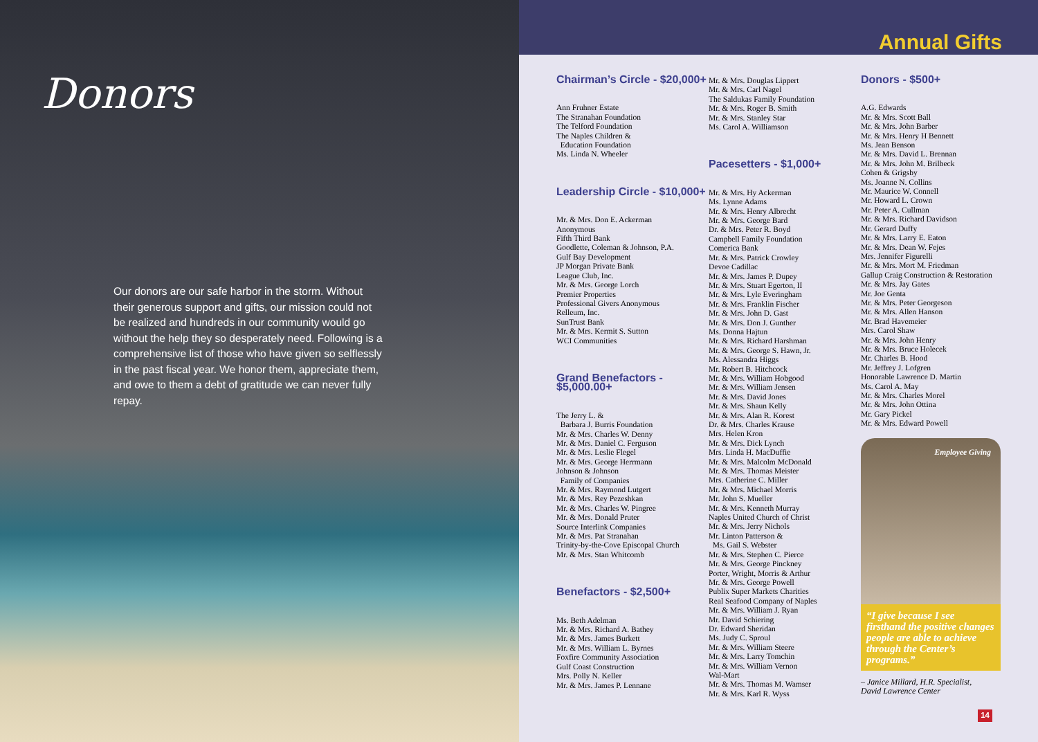Donors
Our donors are our safe harbor in the storm. Without their generous support and gifts, our mission could not be realized and hundreds in our community would go without the help they so desperately need. Following is a comprehensive list of those who have given so selflessly in the past fiscal year. We honor them, appreciate them, and owe to them a debt of gratitude we can never fully repay.
Annual Gifts
Chairman’s Circle - $20,000+
Ann Fruhner Estate
The Stranahan Foundation
The Telford Foundation
The Naples Children &
Education Foundation
Ms. Linda N. Wheeler
Leadership Circle - $10,000+
Mr. & Mrs. Don E. Ackerman
Anonymous
Fifth Third Bank
Goodlette, Coleman & Johnson, P.A.
Gulf Bay Development
JP Morgan Private Bank
League Club, Inc.
Mr. & Mrs. George Lorch
Premier Properties
Professional Givers Anonymous
Relleum, Inc.
SunTrust Bank
Mr. & Mrs. Kermit S. Sutton
WCI Communities
Grand Benefactors - $5,000.00+
The Jerry L. &
Barbara J. Burris Foundation
Mr. & Mrs. Charles W. Denny
Mr. & Mrs. Daniel C. Ferguson
Mr. & Mrs. Leslie Flegel
Mr. & Mrs. George Herrmann
Johnson & Johnson
Family of Companies
Mr. & Mrs. Raymond Lutgert
Mr. & Mrs. Rey Pezeshkan
Mr. & Mrs. Charles W. Pingree
Mr. & Mrs. Donald Pruter
Source Interlink Companies
Mr. & Mrs. Pat Stranahan
Trinity-by-the-Cove Episcopal Church
Mr. & Mrs. Stan Whitcomb
Benefactors - $2,500+
Ms. Beth Adelman
Mr. & Mrs. Richard A. Bathey
Mr. & Mrs. James Burkett
Mr. & Mrs. William L. Byrnes
Foxfire Community Association
Gulf Coast Construction
Mrs. Polly N. Keller
Mr. & Mrs. James P. Lennane
Mr. & Mrs. Douglas Lippert
Mr. & Mrs. Carl Nagel
The Saldukas Family Foundation
Mr. & Mrs. Roger B. Smith
Mr. & Mrs. Stanley Star
Ms. Carol A. Williamson
Pacesetters - $1,000+
Mr. & Mrs. Hy Ackerman
Ms. Lynne Adams
Mr. & Mrs. Henry Albrecht
Mr. & Mrs. George Bard
Dr. & Mrs. Peter R. Boyd
Campbell Family Foundation
Comerica Bank
Mr. & Mrs. Patrick Crowley
Devoe Cadillac
Mr. & Mrs. James P. Dupey
Mr. & Mrs. Stuart Egerton, II
Mr. & Mrs. Lyle Everingham
Mr. & Mrs. Franklin Fischer
Mr. & Mrs. John D. Gast
Mr. & Mrs. Don J. Gunther
Ms. Donna Hajtun
Mr. & Mrs. Richard Harshman
Mr. & Mrs. George S. Hawn, Jr.
Ms. Alessandra Higgs
Mr. Robert B. Hitchcock
Mr. & Mrs. William Hobgood
Mr. & Mrs. William Jensen
Mr. & Mrs. David Jones
Mr. & Mrs. Shaun Kelly
Mr. & Mrs. Alan R. Korest
Dr. & Mrs. Charles Krause
Mrs. Helen Kron
Mr. & Mrs. Dick Lynch
Mrs. Linda H. MacDuffie
Mr. & Mrs. Malcolm McDonald
Mr. & Mrs. Thomas Meister
Mrs. Catherine C. Miller
Mr. & Mrs. Michael Morris
Mr. John S. Mueller
Mr. & Mrs. Kenneth Murray
Naples United Church of Christ
Mr. & Mrs. Jerry Nichols
Mr. Linton Patterson &
Ms. Gail S. Webster
Mr. & Mrs. Stephen C. Pierce
Mr. & Mrs. George Pinckney
Porter, Wright, Morris & Arthur
Mr. & Mrs. George Powell
Publix Super Markets Charities
Real Seafood Company of Naples
Mr. & Mrs. William J. Ryan
Mr. David Schiering
Dr. Edward Sheridan
Ms. Judy C. Sproul
Mr. & Mrs. William Steere
Mr. & Mrs. Larry Tomchin
Mr. & Mrs. William Vernon
Wal-Mart
Mr. & Mrs. Thomas M. Wamser
Mr. & Mrs. Karl R. Wyss
Donors - $500+
A.G. Edwards
Mr. & Mrs. Scott Ball
Mr. & Mrs. John Barber
Mr. & Mrs. Henry H Bennett
Ms. Jean Benson
Mr. & Mrs. David L. Brennan
Mr. & Mrs. John M. Brilbeck
Cohen & Grigsby
Ms. Joanne N. Collins
Mr. Maurice W. Connell
Mr. Howard L. Crown
Mr. Peter A. Cullman
Mr. & Mrs. Richard Davidson
Mr. Gerard Duffy
Mr. & Mrs. Larry E. Eaton
Mr. & Mrs. Dean W. Fejes
Mrs. Jennifer Figurelli
Mr. & Mrs. Mort M. Friedman
Gallup Craig Construction & Restoration
Mr. & Mrs. Jay Gates
Mr. Joe Genta
Mr. & Mrs. Peter Georgeson
Mr. & Mrs. Allen Hanson
Mr. Brad Havemeier
Mrs. Carol Shaw
Mr. & Mrs. John Henry
Mr. & Mrs. Bruce Holecek
Mr. Charles B. Hood
Mr. Jeffrey J. Lofgren
Honorable Lawrence D. Martin
Ms. Carol A. May
Mr. & Mrs. Charles Morel
Mr. & Mrs. John Ottina
Mr. Gary Pickel
Mr. & Mrs. Edward Powell
Employee Giving
“I give because I see firsthand the positive changes people are able to achieve through the Center’s programs.”
– Janice Millard, H.R. Specialist,
David Lawrence Center
14